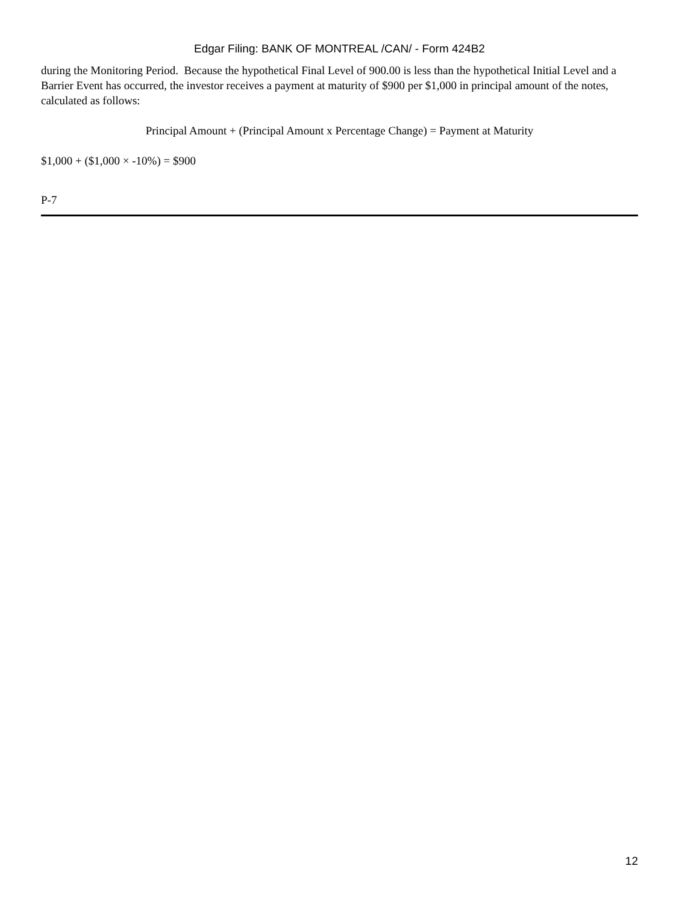Edgar Filing: BANK OF MONTREAL /CAN/ - Form 424B2
during the Monitoring Period. Because the hypothetical Final Level of 900.00 is less than the hypothetical Initial Level and a Barrier Event has occurred, the investor receives a payment at maturity of $900 per $1,000 in principal amount of the notes, calculated as follows:
Principal Amount + (Principal Amount x Percentage Change) = Payment at Maturity
$1,000 + ($1,000 × -10%) = $900
P-7
12